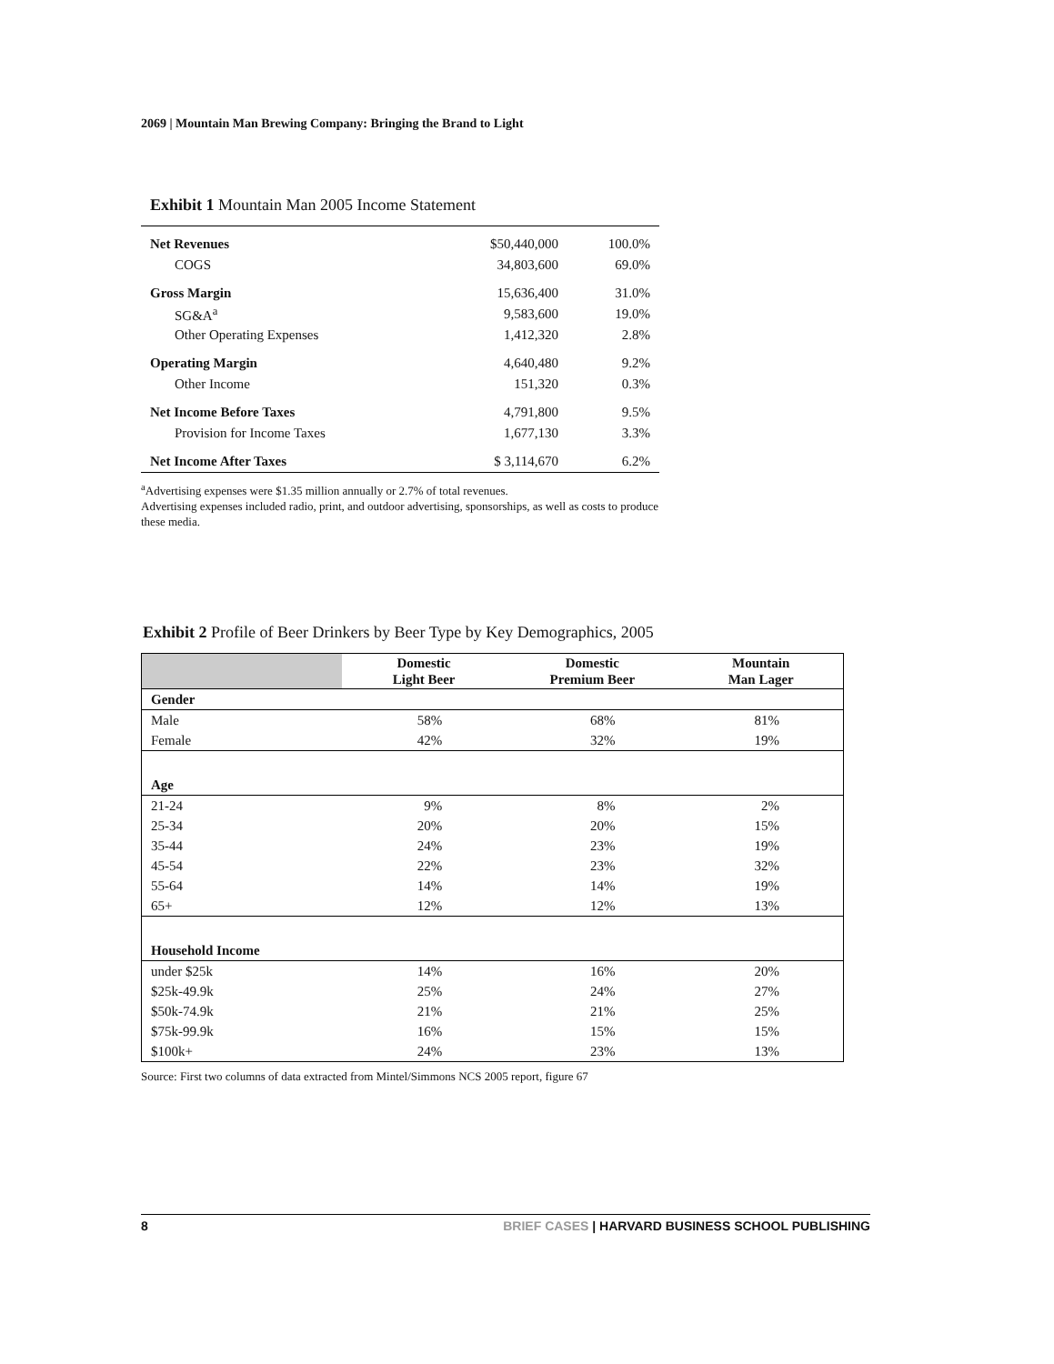2069 | Mountain Man Brewing Company: Bringing the Brand to Light
Exhibit 1 Mountain Man 2005 Income Statement
| Net Revenues | $50,440,000 | 100.0% |
| COGS | 34,803,600 | 69.0% |
| Gross Margin | 15,636,400 | 31.0% |
| SG&A<sup>a</sup> | 9,583,600 | 19.0% |
| Other Operating Expenses | 1,412,320 | 2.8% |
| Operating Margin | 4,640,480 | 9.2% |
| Other Income | 151,320 | 0.3% |
| Net Income Before Taxes | 4,791,800 | 9.5% |
| Provision for Income Taxes | 1,677,130 | 3.3% |
| Net Income After Taxes | $ 3,114,670 | 6.2% |
<sup>a</sup> Advertising expenses were $1.35 million annually or 2.7% of total revenues.
Advertising expenses included radio, print, and outdoor advertising, sponsorships, as well as costs to produce these media.
Exhibit 2 Profile of Beer Drinkers by Beer Type by Key Demographics, 2005
| | Domestic Light Beer | Domestic Premium Beer | Mountain Man Lager |
| --- | --- | --- | --- |
| Gender | | | |
| Male | 58% | 68% | 81% |
| Female | 42% | 32% | 19% |
| Age | | | |
| 21-24 | 9% | 8% | 2% |
| 25-34 | 20% | 20% | 15% |
| 35-44 | 24% | 23% | 19% |
| 45-54 | 22% | 23% | 32% |
| 55-64 | 14% | 14% | 19% |
| 65+ | 12% | 12% | 13% |
| Household Income | | | |
| under $25k | 14% | 16% | 20% |
| $25k-49.9k | 25% | 24% | 27% |
| $50k-74.9k | 21% | 21% | 25% |
| $75k-99.9k | 16% | 15% | 15% |
| $100k+ | 24% | 23% | 13% |
Source: First two columns of data extracted from Mintel/Simmons NCS 2005 report, figure 67
8 BRIEF CASES | HARVARD BUSINESS SCHOOL PUBLISHING